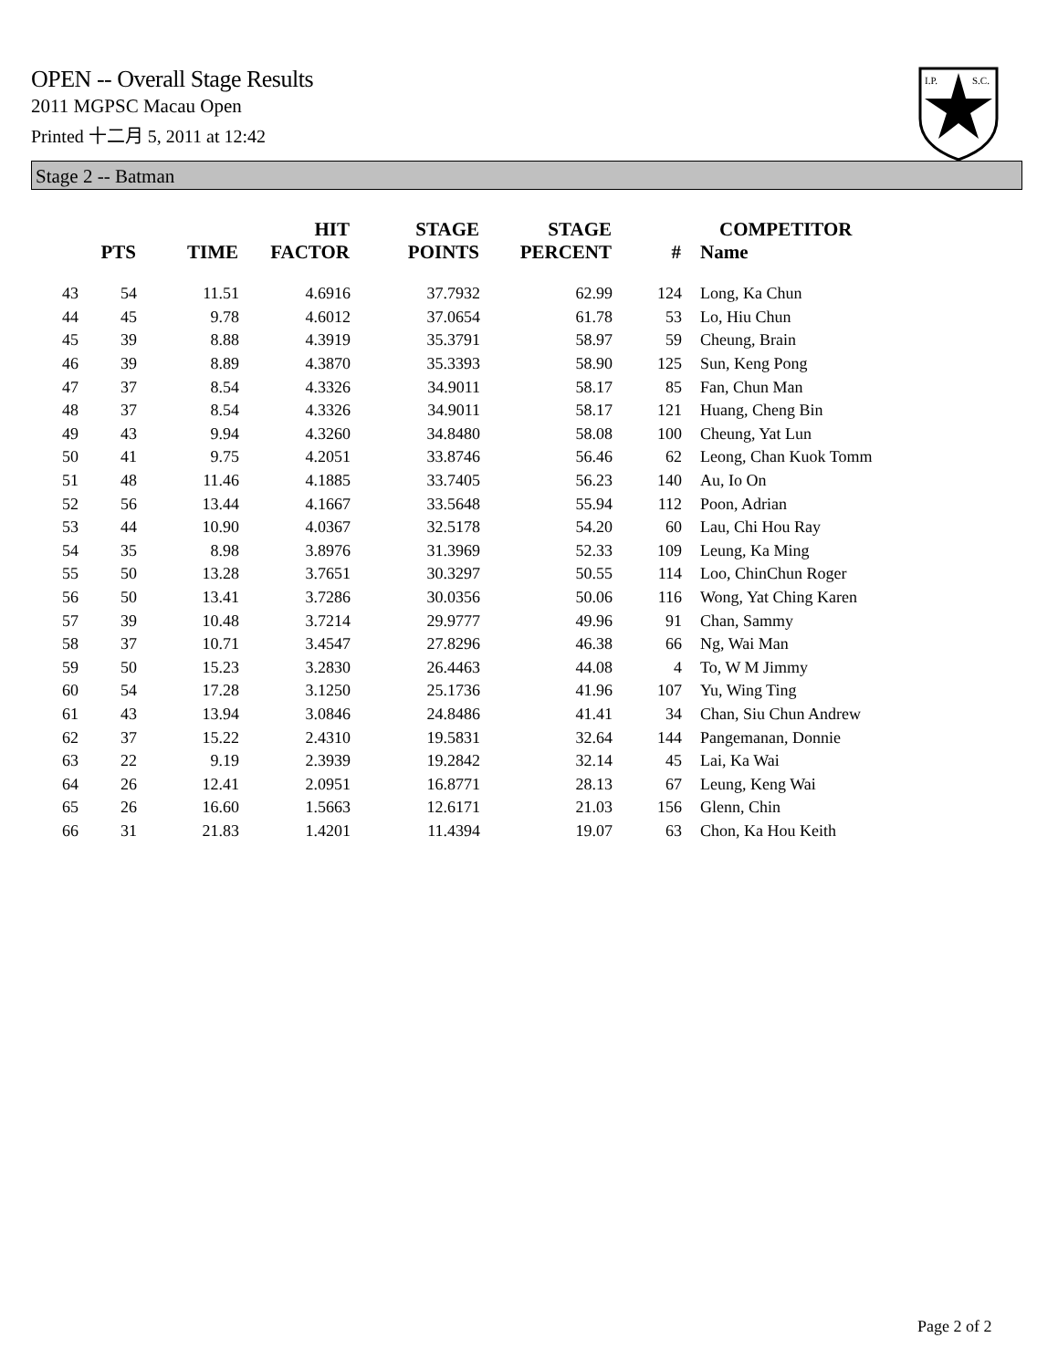OPEN -- Overall Stage Results
2011 MGPSC Macau Open
Printed 十二月 5, 2011 at 12:42
I.P.
S.C.
Stage 2 -- Batman
| | PTS | TIME | HIT FACTOR | STAGE POINTS | STAGE PERCENT | # | COMPETITOR Name |
| --- | --- | --- | --- | --- | --- | --- | --- |
| 43 | 54 | 11.51 | 4.6916 | 37.7932 | 62.99 | 124 | Long, Ka Chun |
| 44 | 45 | 9.78 | 4.6012 | 37.0654 | 61.78 | 53 | Lo, Hiu Chun |
| 45 | 39 | 8.88 | 4.3919 | 35.3791 | 58.97 | 59 | Cheung, Brain |
| 46 | 39 | 8.89 | 4.3870 | 35.3393 | 58.90 | 125 | Sun, Keng Pong |
| 47 | 37 | 8.54 | 4.3326 | 34.9011 | 58.17 | 85 | Fan, Chun Man |
| 48 | 37 | 8.54 | 4.3326 | 34.9011 | 58.17 | 121 | Huang, Cheng Bin |
| 49 | 43 | 9.94 | 4.3260 | 34.8480 | 58.08 | 100 | Cheung, Yat Lun |
| 50 | 41 | 9.75 | 4.2051 | 33.8746 | 56.46 | 62 | Leong, Chan Kuok Tomm |
| 51 | 48 | 11.46 | 4.1885 | 33.7405 | 56.23 | 140 | Au, Io On |
| 52 | 56 | 13.44 | 4.1667 | 33.5648 | 55.94 | 112 | Poon, Adrian |
| 53 | 44 | 10.90 | 4.0367 | 32.5178 | 54.20 | 60 | Lau, Chi Hou Ray |
| 54 | 35 | 8.98 | 3.8976 | 31.3969 | 52.33 | 109 | Leung, Ka Ming |
| 55 | 50 | 13.28 | 3.7651 | 30.3297 | 50.55 | 114 | Loo, ChinChun Roger |
| 56 | 50 | 13.41 | 3.7286 | 30.0356 | 50.06 | 116 | Wong, Yat Ching Karen |
| 57 | 39 | 10.48 | 3.7214 | 29.9777 | 49.96 | 91 | Chan, Sammy |
| 58 | 37 | 10.71 | 3.4547 | 27.8296 | 46.38 | 66 | Ng, Wai Man |
| 59 | 50 | 15.23 | 3.2830 | 26.4463 | 44.08 | 4 | To, W M Jimmy |
| 60 | 54 | 17.28 | 3.1250 | 25.1736 | 41.96 | 107 | Yu, Wing Ting |
| 61 | 43 | 13.94 | 3.0846 | 24.8486 | 41.41 | 34 | Chan, Siu Chun Andrew |
| 62 | 37 | 15.22 | 2.4310 | 19.5831 | 32.64 | 144 | Pangemanan, Donnie |
| 63 | 22 | 9.19 | 2.3939 | 19.2842 | 32.14 | 45 | Lai, Ka Wai |
| 64 | 26 | 12.41 | 2.0951 | 16.8771 | 28.13 | 67 | Leung, Keng Wai |
| 65 | 26 | 16.60 | 1.5663 | 12.6171 | 21.03 | 156 | Glenn, Chin |
| 66 | 31 | 21.83 | 1.4201 | 11.4394 | 19.07 | 63 | Chon, Ka Hou Keith |
Page 2 of 2